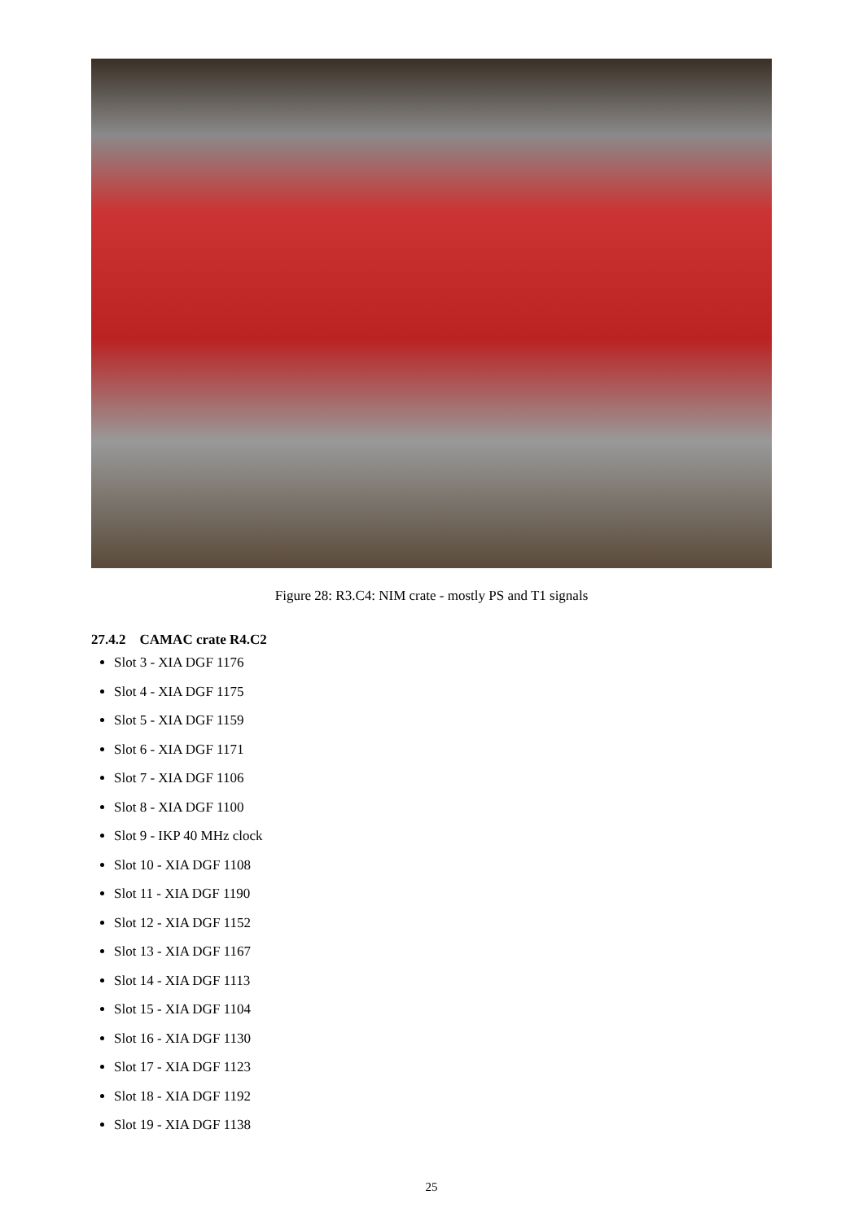Figure 28: R3.C4: NIM crate - mostly PS and T1 signals
27.4.2 CAMAC crate R4.C2
Slot 3 - XIA DGF 1176
Slot 4 - XIA DGF 1175
Slot 5 - XIA DGF 1159
Slot 6 - XIA DGF 1171
Slot 7 - XIA DGF 1106
Slot 8 - XIA DGF 1100
Slot 9 - IKP 40 MHz clock
Slot 10 - XIA DGF 1108
Slot 11 - XIA DGF 1190
Slot 12 - XIA DGF 1152
Slot 13 - XIA DGF 1167
Slot 14 - XIA DGF 1113
Slot 15 - XIA DGF 1104
Slot 16 - XIA DGF 1130
Slot 17 - XIA DGF 1123
Slot 18 - XIA DGF 1192
Slot 19 - XIA DGF 1138
25